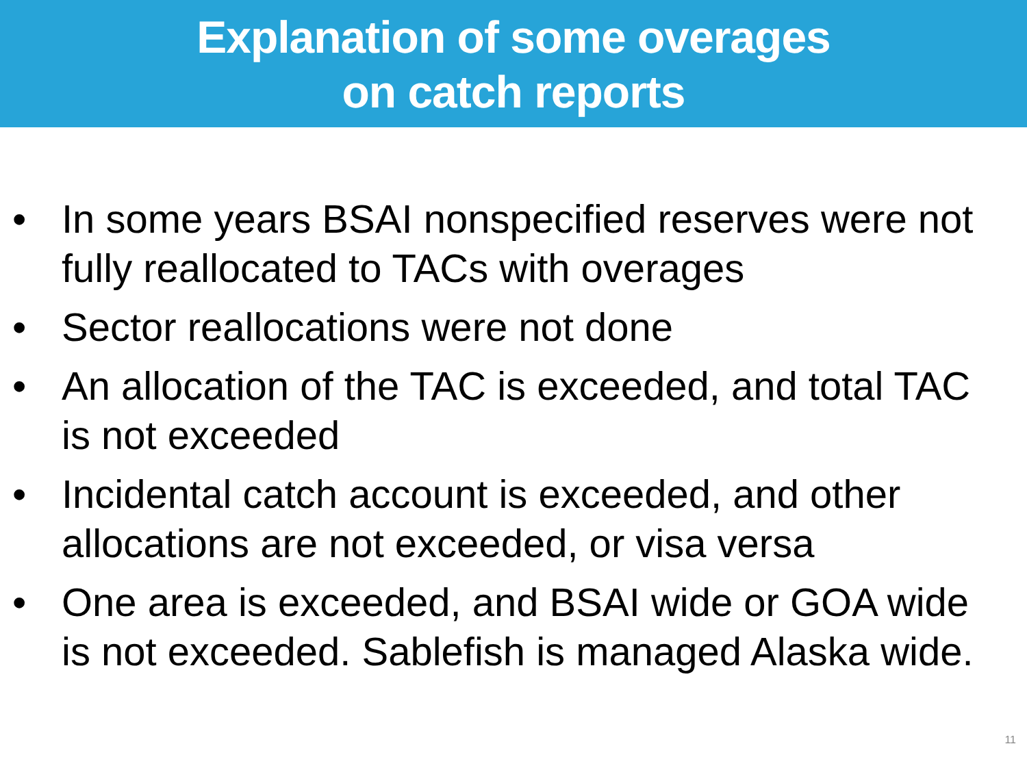Explanation of some overages
on catch reports
• In some years BSAI nonspecified reserves were not fully reallocated to TACs with overages
• Sector reallocations were not done
• An allocation of the TAC is exceeded, and total TAC is not exceeded
• Incidental catch account is exceeded, and other allocations are not exceeded, or visa versa
• One area is exceeded, and BSAI wide or GOA wide is not exceeded. Sablefish is managed Alaska wide.
11